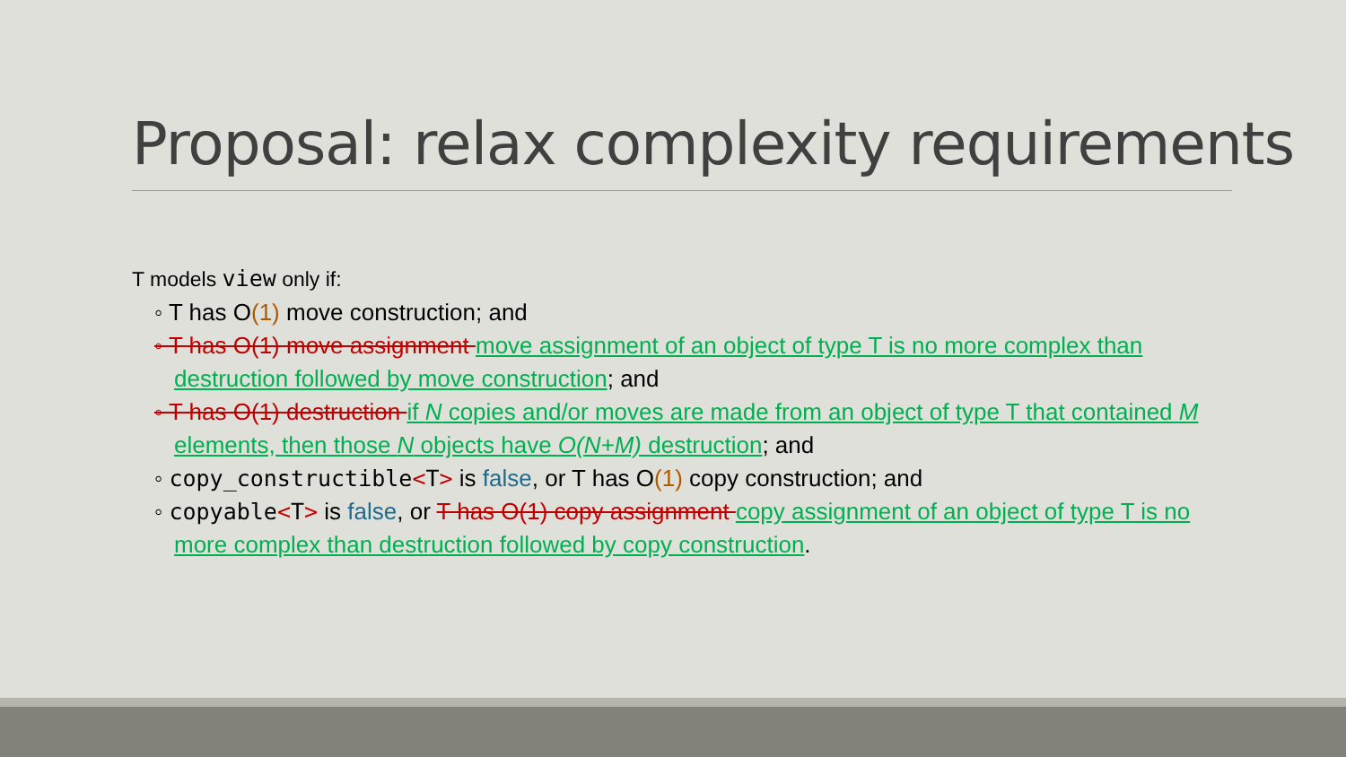Proposal: relax complexity requirements
T models view only if:
◦ T has O(1) move construction; and
◦ T has O(1) move assignment move assignment of an object of type T is no more complex than destruction followed by move construction; and
◦ T has O(1) destruction if N copies and/or moves are made from an object of type T that contained M elements, then those N objects have O(N+M) destruction; and
◦ copy_constructible<T> is false, or T has O(1) copy construction; and
◦ copyable<T> is false, or T has O(1) copy assignment copy assignment of an object of type T is no more complex than destruction followed by copy construction.